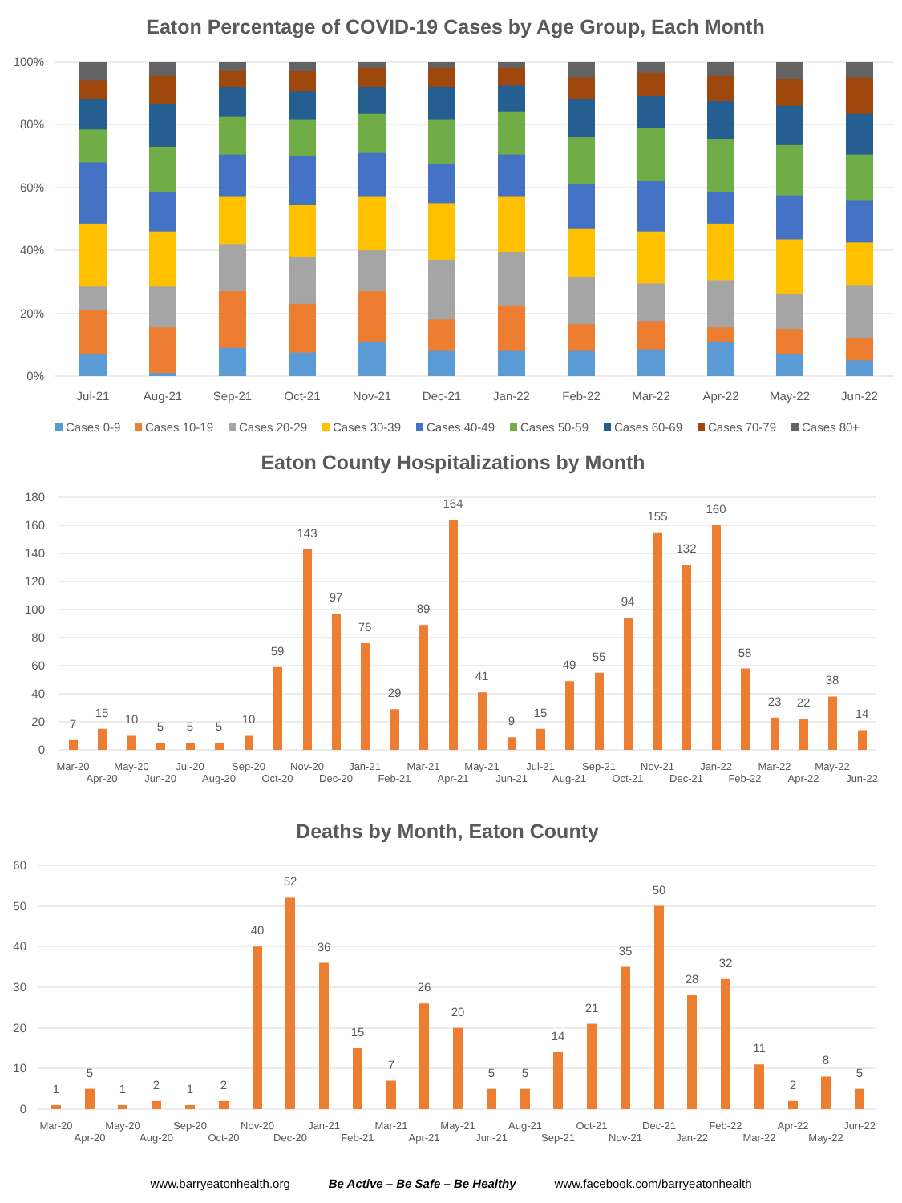Eaton Percentage of COVID-19 Cases by Age Group, Each Month
100%
80%
60%
40%
20%
0%
Jul-21
Aug-21
Sep-21
Oct-21
Nov-21
Dec-21
Jan-22
Feb-22
Mar-22
Apr-22
May-22
Jun-22
Cases 0-9
Cases 10-19
Cases 20-29
Cases 30-39
Cases 40-49
Cases 50-59
Cases 60-69
Cases 70-79
Cases 80+
Eaton County Hospitalizations by Month
180
160
140
120
100
80
60
40
20
0
7
15
10
5
5
5
10
59
143
97
76
29
89
164
41
9
15
49
55
94
155
132
160
58
23
22
38
14
Mar-20
Apr-20
May-20
Jun-20
Jul-20
Aug-20
Sep-20
Oct-20
Nov-20
Dec-20
Jan-21
Feb-21
Mar-21
Apr-21
May-21
Jun-21
Jul-21
Aug-21
Sep-21
Oct-21
Nov-21
Dec-21
Jan-22
Feb-22
Mar-22
Apr-22
May-22
Jun-22
Deaths by Month, Eaton County
60
50
40
30
20
10
0
1
5
1
2
1
2
40
52
36
15
7
26
20
5
5
14
21
35
50
28
32
11
2
8
5
Mar-20
Apr-20
May-20
Aug-20
Sep-20
Oct-20
Nov-20
Dec-20
Jan-21
Feb-21
Mar-21
Apr-21
May-21
Jun-21
Aug-21
Sep-21
Oct-21
Nov-21
Dec-21
Jan-22
Feb-22
Mar-22
Apr-22
May-22
Jun-22
www.barryeatonhealth.org Be Active – Be Safe – Be Healthy www.facebook.com/barryeatonhealth